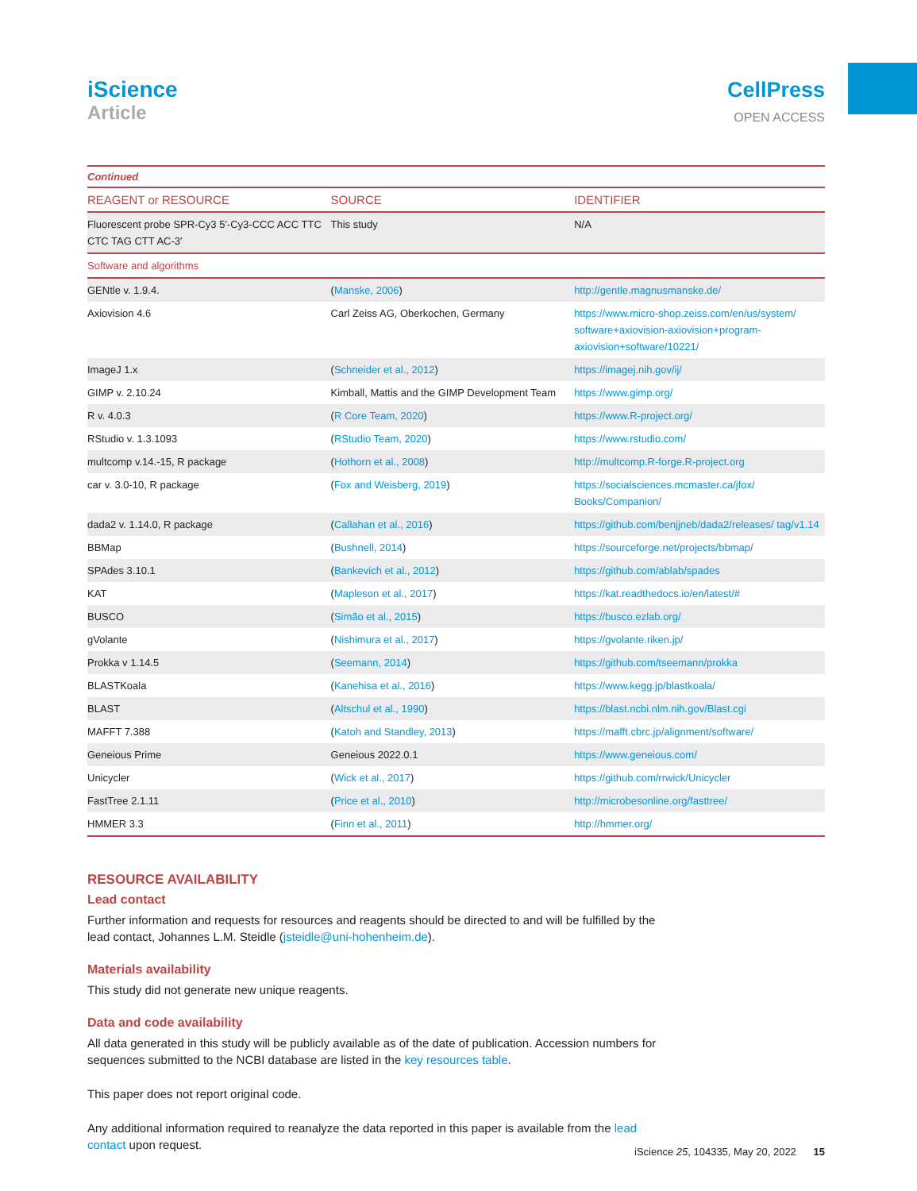iScience
Article
CellPress
OPEN ACCESS
| Continued | | |
| REAGENT or RESOURCE | SOURCE | IDENTIFIER |
| Fluorescent probe SPR-Cy3 5′-Cy3-CCC ACC TTC CTC TAG CTT AC-3′ | This study | N/A |
| Software and algorithms | | |
| GENtle v. 1.9.4. | ( Manske, 2006 ) | http://gentle.magnusmanske.de/ |
| Axiovision 4.6 | Carl Zeiss AG, Oberkochen, Germany | https://www.micro-shop.zeiss.com/en/us/system/ software+axiovision-axiovision+program- axiovision+software/10221/ |
| ImageJ 1.x | ( Schneider et al., 2012 ) | https://imagej.nih.gov/ij/ |
| GIMP v. 2.10.24 | Kimball, Mattis and the GIMP Development Team | https://www.gimp.org/ |
| R v. 4.0.3 | ( R Core Team, 2020 ) | https://www.R-project.org/ |
| RStudio v. 1.3.1093 | ( RStudio Team, 2020 ) | https://www.rstudio.com/ |
| multcomp v.14.-15, R package | ( Hothorn et al., 2008 ) | http://multcomp.R-forge.R-project.org |
| car v. 3.0-10, R package | ( Fox and Weisberg, 2019 ) | https://socialsciences.mcmaster.ca/jfox/ Books/Companion/ |
| dada2 v. 1.14.0, R package | ( Callahan et al., 2016 ) | https://github.com/benjjneb/dada2/releases/ tag/v1.14 |
| BBMap | ( Bushnell, 2014 ) | https://sourceforge.net/projects/bbmap/ |
| SPAdes 3.10.1 | ( Bankevich et al., 2012 ) | https://github.com/ablab/spades |
| KAT | ( Mapleson et al., 2017 ) | https://kat.readthedocs.io/en/latest/# |
| BUSCO | ( Simão et al., 2015 ) | https://busco.ezlab.org/ |
| gVolante | ( Nishimura et al., 2017 ) | https://gvolante.riken.jp/ |
| Prokka v 1.14.5 | ( Seemann, 2014 ) | https://github.com/tseemann/prokka |
| BLASTKoala | ( Kanehisa et al., 2016 ) | https://www.kegg.jp/blastkoala/ |
| BLAST | ( Altschul et al., 1990 ) | https://blast.ncbi.nlm.nih.gov/Blast.cgi |
| MAFFT 7.388 | ( Katoh and Standley, 2013 ) | https://mafft.cbrc.jp/alignment/software/ |
| Geneious Prime | Geneious 2022.0.1 | https://www.geneious.com/ |
| Unicycler | ( Wick et al., 2017 ) | https://github.com/rrwick/Unicycler |
| FastTree 2.1.11 | ( Price et al., 2010 ) | http://microbesonline.org/fasttree/ |
| HMMER 3.3 | ( Finn et al., 2011 ) | http://hmmer.org/ |
RESOURCE AVAILABILITY
Lead contact
Further information and requests for resources and reagents should be directed to and will be fulfilled by the lead contact, Johannes L.M. Steidle (jsteidle@uni-hohenheim.de).
Materials availability
This study did not generate new unique reagents.
Data and code availability
All data generated in this study will be publicly available as of the date of publication. Accession numbers for sequences submitted to the NCBI database are listed in the key resources table.
This paper does not report original code.
Any additional information required to reanalyze the data reported in this paper is available from the lead contact upon request.
iScience 25, 104335, May 20, 2022 15